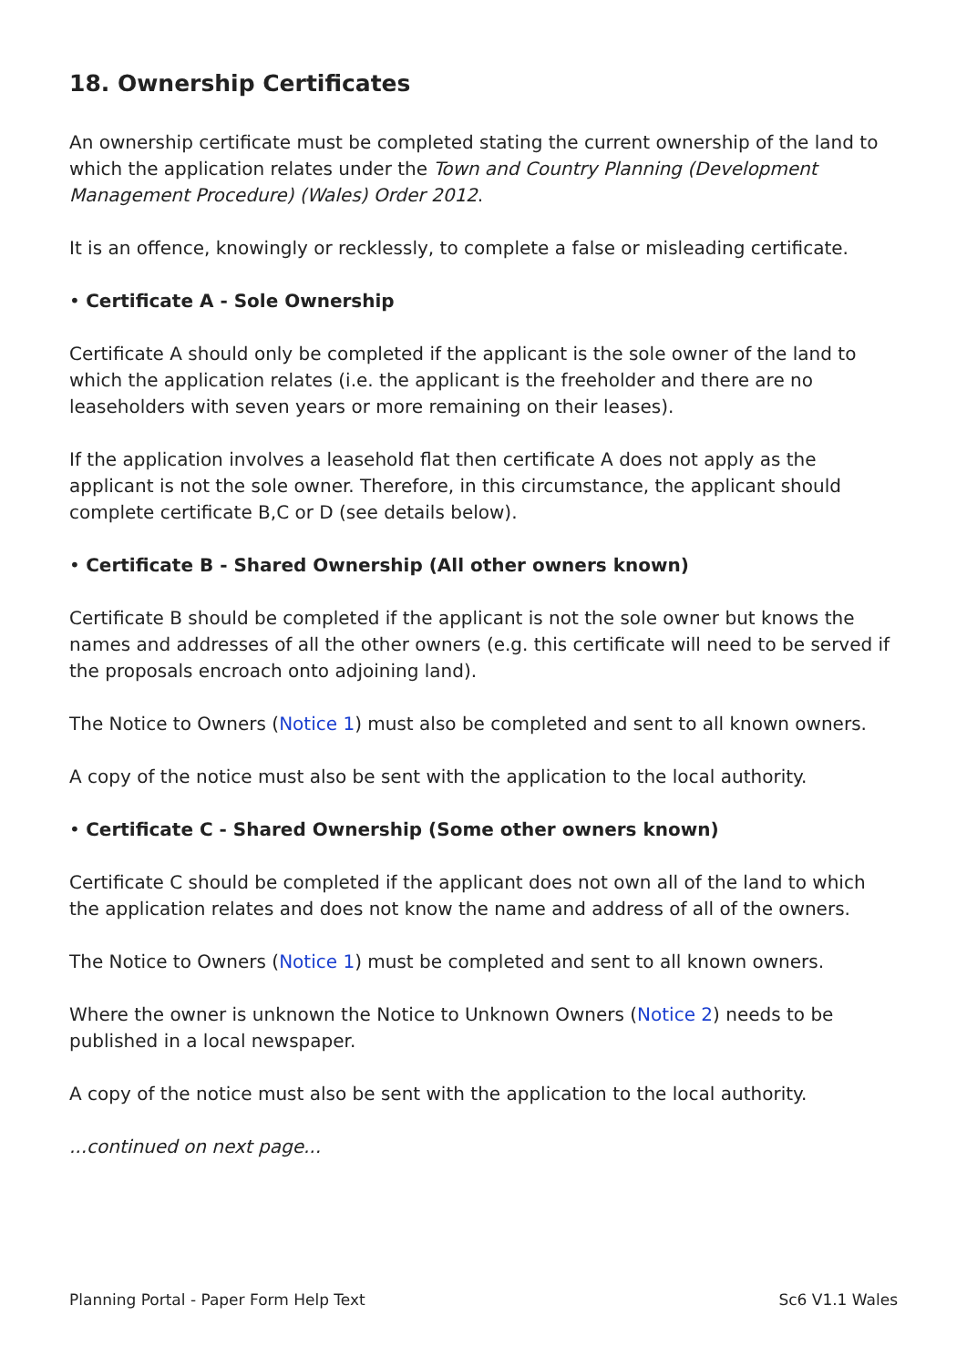18. Ownership Certificates
An ownership certificate must be completed stating the current ownership of the land to which the application relates under the Town and Country Planning (Development Management Procedure) (Wales) Order 2012.
It is an offence, knowingly or recklessly, to complete a false or misleading certificate.
• Certificate A - Sole Ownership
Certificate A should only be completed if the applicant is the sole owner of the land to which the application relates (i.e. the applicant is the freeholder and there are no leaseholders with seven years or more remaining on their leases).
If the application involves a leasehold flat then certificate A does not apply as the applicant is not the sole owner. Therefore, in this circumstance, the applicant should complete certificate B,C or D (see details below).
• Certificate B - Shared Ownership (All other owners known)
Certificate B should be completed if the applicant is not the sole owner but knows the names and addresses of all the other owners (e.g. this certificate will need to be served if the proposals encroach onto adjoining land).
The Notice to Owners (Notice 1) must also be completed and sent to all known owners.
A copy of the notice must also be sent with the application to the local authority.
• Certificate C - Shared Ownership (Some other owners known)
Certificate C should be completed if the applicant does not own all of the land to which the application relates and does not know the name and address of all of the owners.
The Notice to Owners (Notice 1) must be completed and sent to all known owners.
Where the owner is unknown the Notice to Unknown Owners (Notice 2) needs to be published in a local newspaper.
A copy of the notice must also be sent with the application to the local authority.
...continued on next page...
Planning Portal - Paper Form Help Text Sc6 V1.1 Wales